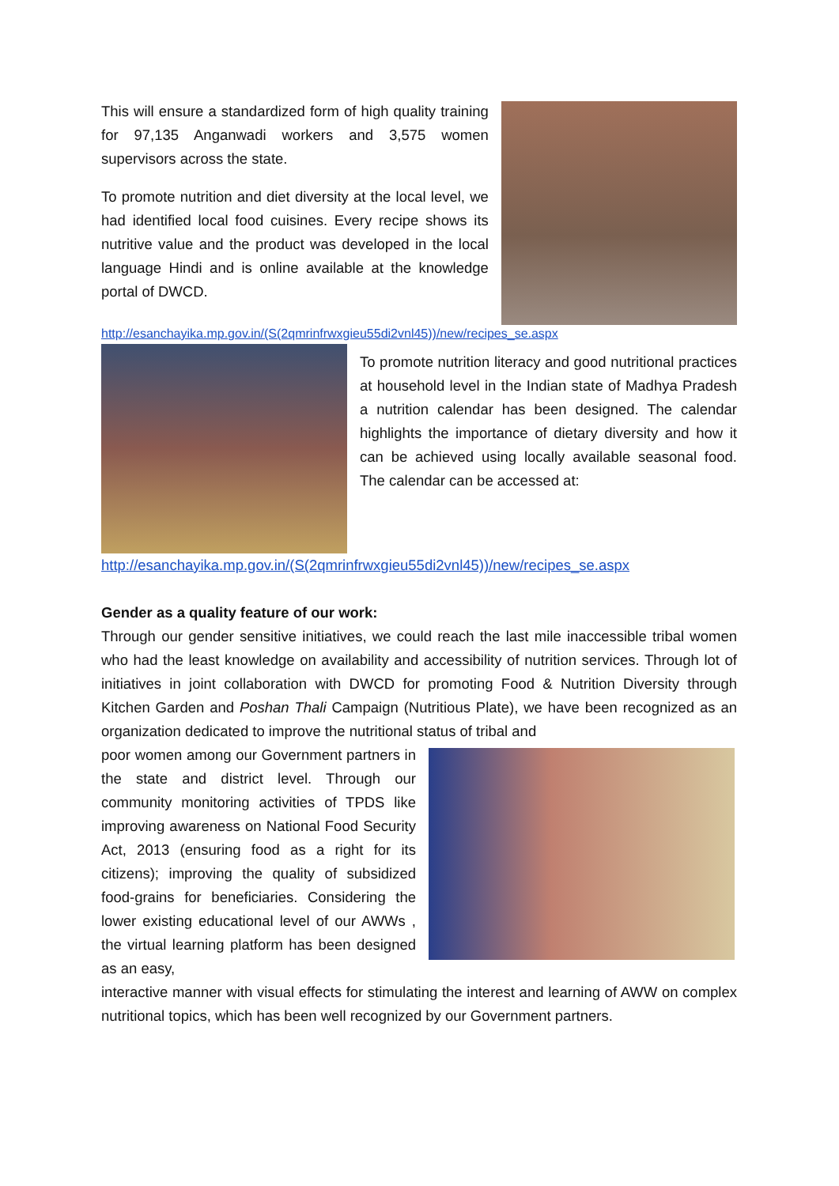This will ensure a standardized form of high quality training for 97,135 Anganwadi workers and 3,575 women supervisors across the state.
To promote nutrition and diet diversity at the local level, we had identified local food cuisines. Every recipe shows its nutritive value and the product was developed in the local language Hindi and is online available at the knowledge portal of DWCD.
http://esanchayika.mp.gov.in/(S(2qmrinfrwxgieu55di2vnl45))/new/recipes_se.aspx
To promote nutrition literacy and good nutritional practices at household level in the Indian state of Madhya Pradesh a nutrition calendar has been designed. The calendar highlights the importance of dietary diversity and how it can be achieved using locally available seasonal food. The calendar can be accessed at:
http://esanchayika.mp.gov.in/(S(2qmrinfrwxgieu55di2vnl45))/new/recipes_se.aspx
Gender as a quality feature of our work:
Through our gender sensitive initiatives, we could reach the last mile inaccessible tribal women who had the least knowledge on availability and accessibility of nutrition services. Through lot of initiatives in joint collaboration with DWCD for promoting Food & Nutrition Diversity through Kitchen Garden and Poshan Thali Campaign (Nutritious Plate), we have been recognized as an organization dedicated to improve the nutritional status of tribal and
poor women among our Government partners in the state and district level. Through our community monitoring activities of TPDS like improving awareness on National Food Security Act, 2013 (ensuring food as a right for its citizens); improving the quality of subsidized food-grains for beneficiaries. Considering the lower existing educational level of our AWWs , the virtual learning platform has been designed as an easy,
interactive manner with visual effects for stimulating the interest and learning of AWW on complex nutritional topics, which has been well recognized by our Government partners.